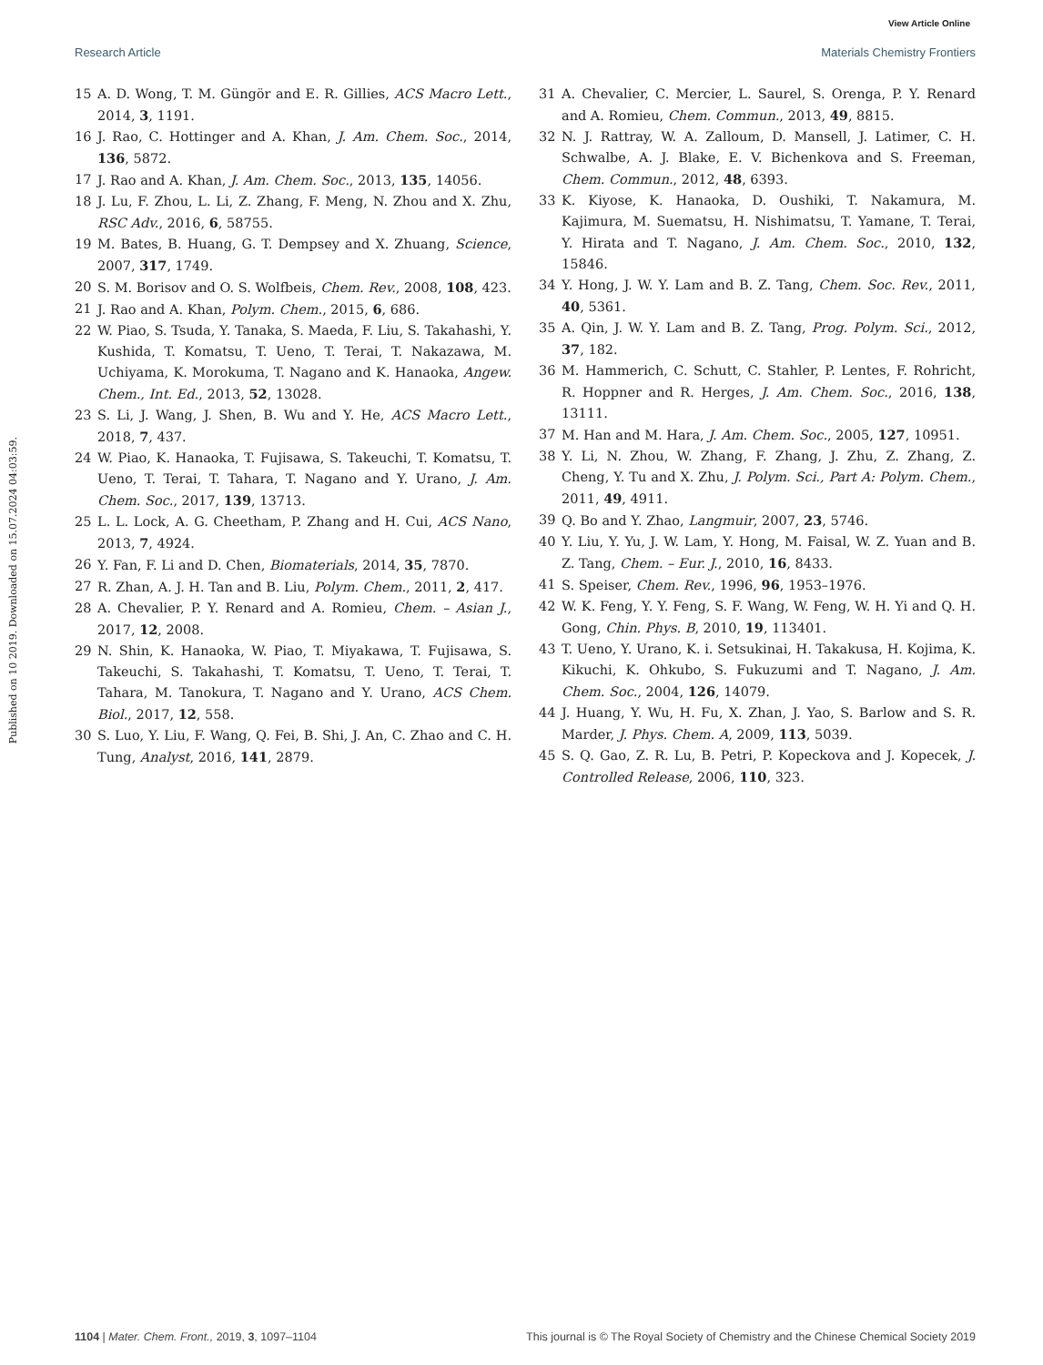View Article Online
Research Article Materials Chemistry Frontiers
Published on 10 2019. Downloaded on 15.07.2024 04:03:59.
15 A. D. Wong, T. M. Güngör and E. R. Gillies, ACS Macro Lett., 2014, 3, 1191.
16 J. Rao, C. Hottinger and A. Khan, J. Am. Chem. Soc., 2014, 136, 5872.
17 J. Rao and A. Khan, J. Am. Chem. Soc., 2013, 135, 14056.
18 J. Lu, F. Zhou, L. Li, Z. Zhang, F. Meng, N. Zhou and X. Zhu, RSC Adv., 2016, 6, 58755.
19 M. Bates, B. Huang, G. T. Dempsey and X. Zhuang, Science, 2007, 317, 1749.
20 S. M. Borisov and O. S. Wolfbeis, Chem. Rev., 2008, 108, 423.
21 J. Rao and A. Khan, Polym. Chem., 2015, 6, 686.
22 W. Piao, S. Tsuda, Y. Tanaka, S. Maeda, F. Liu, S. Takahashi, Y. Kushida, T. Komatsu, T. Ueno, T. Terai, T. Nakazawa, M. Uchiyama, K. Morokuma, T. Nagano and K. Hanaoka, Angew. Chem., Int. Ed., 2013, 52, 13028.
23 S. Li, J. Wang, J. Shen, B. Wu and Y. He, ACS Macro Lett., 2018, 7, 437.
24 W. Piao, K. Hanaoka, T. Fujisawa, S. Takeuchi, T. Komatsu, T. Ueno, T. Terai, T. Tahara, T. Nagano and Y. Urano, J. Am. Chem. Soc., 2017, 139, 13713.
25 L. L. Lock, A. G. Cheetham, P. Zhang and H. Cui, ACS Nano, 2013, 7, 4924.
26 Y. Fan, F. Li and D. Chen, Biomaterials, 2014, 35, 7870.
27 R. Zhan, A. J. H. Tan and B. Liu, Polym. Chem., 2011, 2, 417.
28 A. Chevalier, P. Y. Renard and A. Romieu, Chem. – Asian J., 2017, 12, 2008.
29 N. Shin, K. Hanaoka, W. Piao, T. Miyakawa, T. Fujisawa, S. Takeuchi, S. Takahashi, T. Komatsu, T. Ueno, T. Terai, T. Tahara, M. Tanokura, T. Nagano and Y. Urano, ACS Chem. Biol., 2017, 12, 558.
30 S. Luo, Y. Liu, F. Wang, Q. Fei, B. Shi, J. An, C. Zhao and C. H. Tung, Analyst, 2016, 141, 2879.
31 A. Chevalier, C. Mercier, L. Saurel, S. Orenga, P. Y. Renard and A. Romieu, Chem. Commun., 2013, 49, 8815.
32 N. J. Rattray, W. A. Zalloum, D. Mansell, J. Latimer, C. H. Schwalbe, A. J. Blake, E. V. Bichenkova and S. Freeman, Chem. Commun., 2012, 48, 6393.
33 K. Kiyose, K. Hanaoka, D. Oushiki, T. Nakamura, M. Kajimura, M. Suematsu, H. Nishimatsu, T. Yamane, T. Terai, Y. Hirata and T. Nagano, J. Am. Chem. Soc., 2010, 132, 15846.
34 Y. Hong, J. W. Y. Lam and B. Z. Tang, Chem. Soc. Rev., 2011, 40, 5361.
35 A. Qin, J. W. Y. Lam and B. Z. Tang, Prog. Polym. Sci., 2012, 37, 182.
36 M. Hammerich, C. Schutt, C. Stahler, P. Lentes, F. Rohricht, R. Hoppner and R. Herges, J. Am. Chem. Soc., 2016, 138, 13111.
37 M. Han and M. Hara, J. Am. Chem. Soc., 2005, 127, 10951.
38 Y. Li, N. Zhou, W. Zhang, F. Zhang, J. Zhu, Z. Zhang, Z. Cheng, Y. Tu and X. Zhu, J. Polym. Sci., Part A: Polym. Chem., 2011, 49, 4911.
39 Q. Bo and Y. Zhao, Langmuir, 2007, 23, 5746.
40 Y. Liu, Y. Yu, J. W. Lam, Y. Hong, M. Faisal, W. Z. Yuan and B. Z. Tang, Chem. – Eur. J., 2010, 16, 8433.
41 S. Speiser, Chem. Rev., 1996, 96, 1953–1976.
42 W. K. Feng, Y. Y. Feng, S. F. Wang, W. Feng, W. H. Yi and Q. H. Gong, Chin. Phys. B, 2010, 19, 113401.
43 T. Ueno, Y. Urano, K. i. Setsukinai, H. Takakusa, H. Kojima, K. Kikuchi, K. Ohkubo, S. Fukuzumi and T. Nagano, J. Am. Chem. Soc., 2004, 126, 14079.
44 J. Huang, Y. Wu, H. Fu, X. Zhan, J. Yao, S. Barlow and S. R. Marder, J. Phys. Chem. A, 2009, 113, 5039.
45 S. Q. Gao, Z. R. Lu, B. Petri, P. Kopeckova and J. Kopecek, J. Controlled Release, 2006, 110, 323.
1104 | Mater. Chem. Front., 2019, 3, 1097–1104 This journal is © The Royal Society of Chemistry and the Chinese Chemical Society 2019